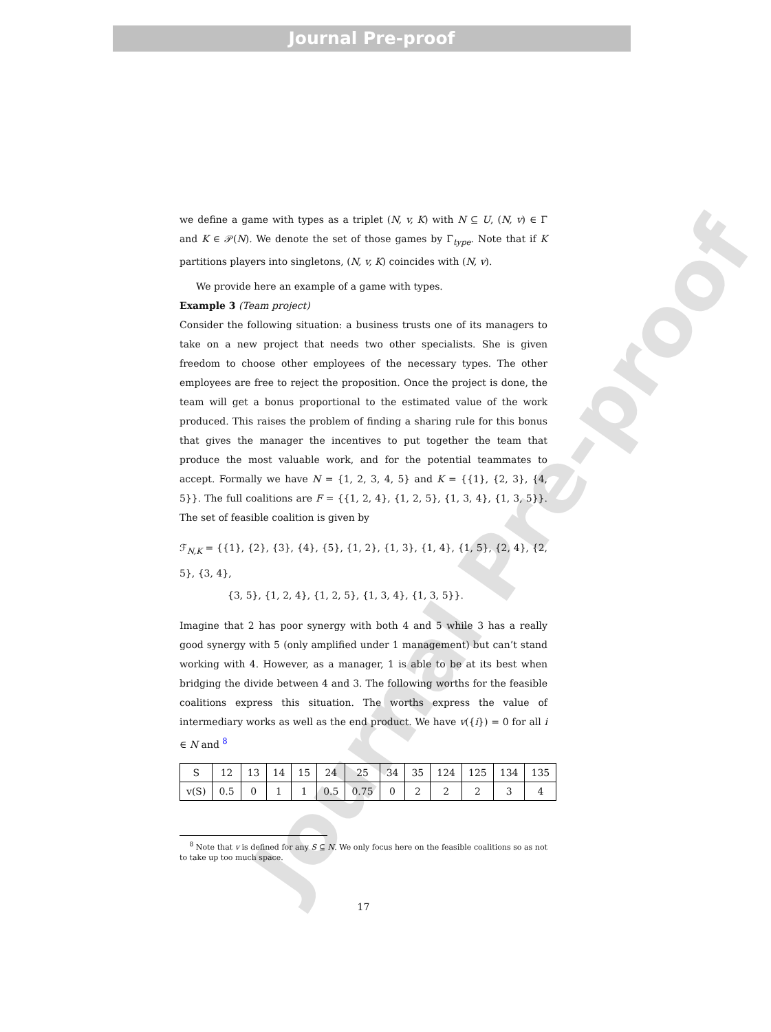Journal Pre-proof
Journal Pre-proof
we define a game with types as a triplet (N, v, K) with N ⊆ U, (N, v) ∈ Γ and K ∈ 𝒫(N). We denote the set of those games by Γ<sub>type</sub>. Note that if K partitions players into singletons, (N, v, K) coincides with (N, v).
We provide here an example of a game with types.
Example 3 (Team project)
Consider the following situation: a business trusts one of its managers to take on a new project that needs two other specialists. She is given freedom to choose other employees of the necessary types. The other employees are free to reject the proposition. Once the project is done, the team will get a bonus proportional to the estimated value of the work produced. This raises the problem of finding a sharing rule for this bonus that gives the manager the incentives to put together the team that produce the most valuable work, and for the potential teammates to accept. Formally we have N = {1, 2, 3, 4, 5} and K = {{1}, {2, 3}, {4, 5}}. The full coalitions are F = {{1, 2, 4}, {1, 2, 5}, {1, 3, 4}, {1, 3, 5}}. The set of feasible coalition is given by
ℱ<sub>N,K</sub> = {{1}, {2}, {3}, {4}, {5}, {1, 2}, {1, 3}, {1, 4}, {1, 5}, {2, 4}, {2, 5}, {3, 4},
{3, 5}, {1, 2, 4}, {1, 2, 5}, {1, 3, 4}, {1, 3, 5}}.
Imagine that 2 has poor synergy with both 4 and 5 while 3 has a really good synergy with 5 (only amplified under 1 management) but can’t stand working with 4. However, as a manager, 1 is able to be at its best when bridging the divide between 4 and 3. The following worths for the feasible coalitions express this situation. The worths express the value of intermediary works as well as the end product. We have v({i}) = 0 for all i ∈ N and <sup>8</sup>
| S | 12 | 13 | 14 | 15 | 24 | 25 | 34 | 35 | 124 | 125 | 134 | 135 |
| v(S) | 0.5 | 0 | 1 | 1 | 0.5 | 0.75 | 0 | 2 | 2 | 2 | 3 | 4 |
<sup>8</sup> Note that v is defined for any S ⊆ N. We only focus here on the feasible coalitions so as not to take up too much space.
17